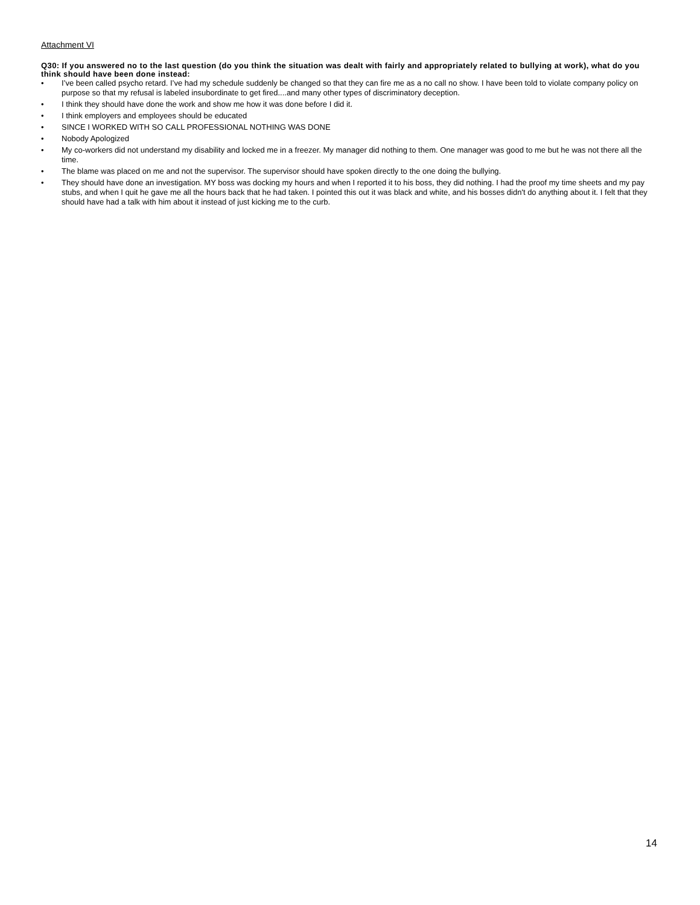Attachment VI
Q30: If you answered no to the last question (do you think the situation was dealt with fairly and appropriately related to bullying at work), what do you think should have been done instead:
• I’ve been called psycho retard. I’ve had my schedule suddenly be changed so that they can fire me as a no call no show. I have been told to violate company policy on purpose so that my refusal is labeled insubordinate to get fired....and many other types of discriminatory deception.
• I think they should have done the work and show me how it was done before I did it.
• I think employers and employees should be educated
• SINCE I WORKED WITH SO CALL PROFESSIONAL NOTHING WAS DONE
• Nobody Apologized
• My co-workers did not understand my disability and locked me in a freezer. My manager did nothing to them. One manager was good to me but he was not there all the time.
• The blame was placed on me and not the supervisor. The supervisor should have spoken directly to the one doing the bullying.
• They should have done an investigation. MY boss was docking my hours and when I reported it to his boss, they did nothing. I had the proof my time sheets and my pay stubs, and when I quit he gave me all the hours back that he had taken. I pointed this out it was black and white, and his bosses didn't do anything about it. I felt that they should have had a talk with him about it instead of just kicking me to the curb.
14